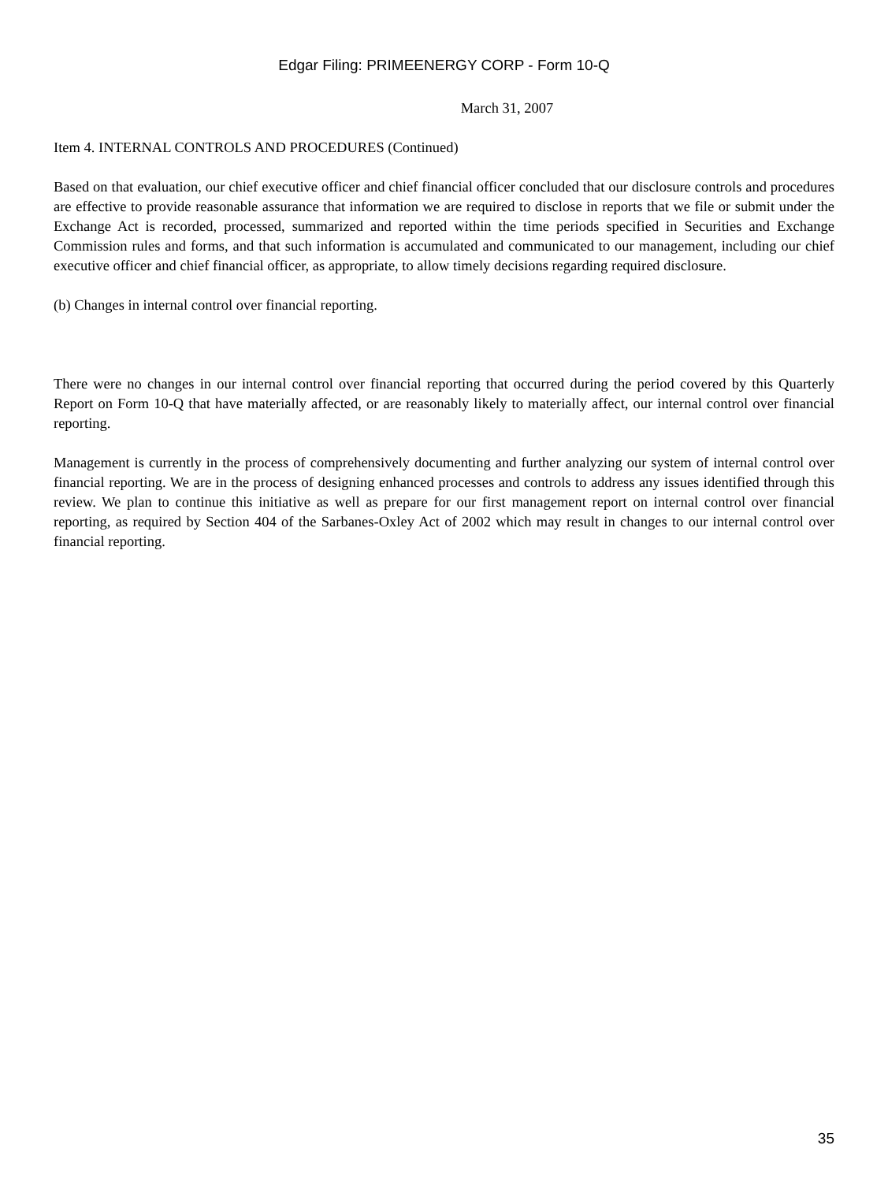Edgar Filing: PRIMEENERGY CORP - Form 10-Q
March 31, 2007
Item 4. INTERNAL CONTROLS AND PROCEDURES (Continued)
Based on that evaluation, our chief executive officer and chief financial officer concluded that our disclosure controls and procedures are effective to provide reasonable assurance that information we are required to disclose in reports that we file or submit under the Exchange Act is recorded, processed, summarized and reported within the time periods specified in Securities and Exchange Commission rules and forms, and that such information is accumulated and communicated to our management, including our chief executive officer and chief financial officer, as appropriate, to allow timely decisions regarding required disclosure.
(b) Changes in internal control over financial reporting.
There were no changes in our internal control over financial reporting that occurred during the period covered by this Quarterly Report on Form 10-Q that have materially affected, or are reasonably likely to materially affect, our internal control over financial reporting.
Management is currently in the process of comprehensively documenting and further analyzing our system of internal control over financial reporting. We are in the process of designing enhanced processes and controls to address any issues identified through this review. We plan to continue this initiative as well as prepare for our first management report on internal control over financial reporting, as required by Section 404 of the Sarbanes-Oxley Act of 2002 which may result in changes to our internal control over financial reporting.
35